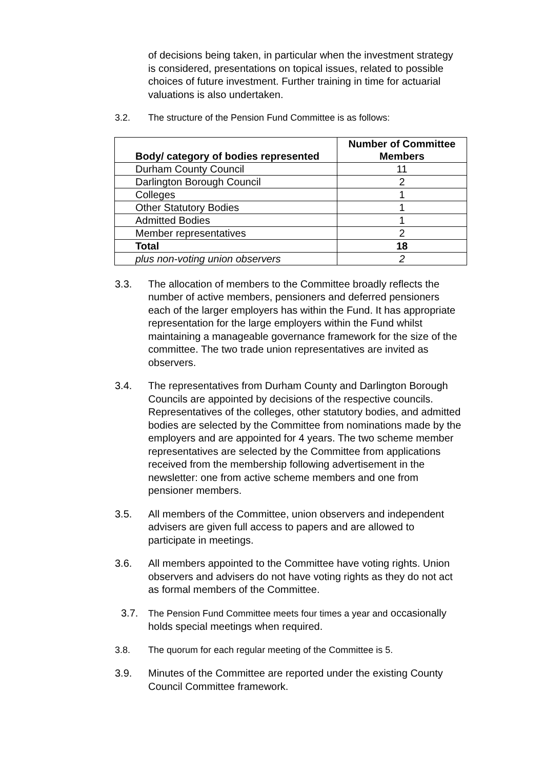of decisions being taken, in particular when the investment strategy is considered, presentations on topical issues, related to possible choices of future investment. Further training in time for actuarial valuations is also undertaken.
3.2. The structure of the Pension Fund Committee is as follows:
| Body/ category of bodies represented | Number of Committee Members |
| --- | --- |
| Durham County Council | 11 |
| Darlington Borough Council | 2 |
| Colleges | 1 |
| Other Statutory Bodies | 1 |
| Admitted Bodies | 1 |
| Member representatives | 2 |
| Total | 18 |
| plus non-voting union observers | 2 |
3.3. The allocation of members to the Committee broadly reflects the number of active members, pensioners and deferred pensioners each of the larger employers has within the Fund. It has appropriate representation for the large employers within the Fund whilst maintaining a manageable governance framework for the size of the committee. The two trade union representatives are invited as observers.
3.4. The representatives from Durham County and Darlington Borough Councils are appointed by decisions of the respective councils. Representatives of the colleges, other statutory bodies, and admitted bodies are selected by the Committee from nominations made by the employers and are appointed for 4 years. The two scheme member representatives are selected by the Committee from applications received from the membership following advertisement in the newsletter: one from active scheme members and one from pensioner members.
3.5. All members of the Committee, union observers and independent advisers are given full access to papers and are allowed to participate in meetings.
3.6. All members appointed to the Committee have voting rights. Union observers and advisers do not have voting rights as they do not act as formal members of the Committee.
3.7. The Pension Fund Committee meets four times a year and occasionally holds special meetings when required.
3.8. The quorum for each regular meeting of the Committee is 5.
3.9. Minutes of the Committee are reported under the existing County Council Committee framework.